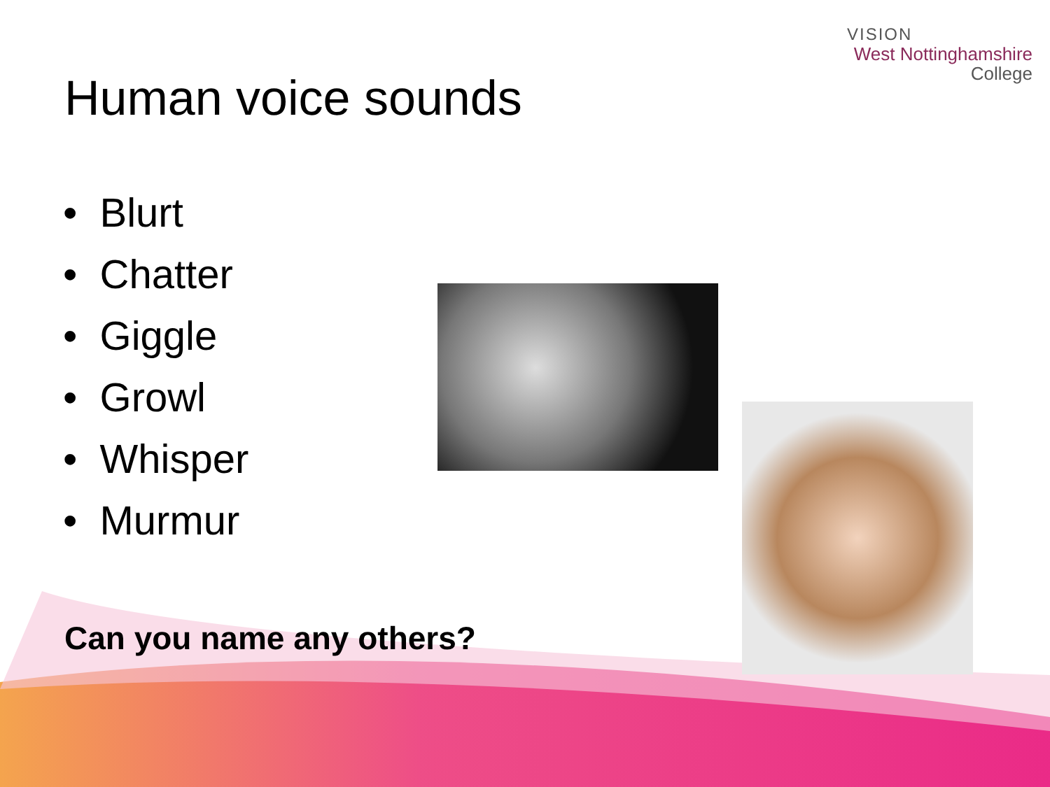VISION
West Nottinghamshire
College
Human voice sounds
• Blurt
• Chatter
• Giggle
• Growl
• Whisper
• Murmur
Can you name any others?